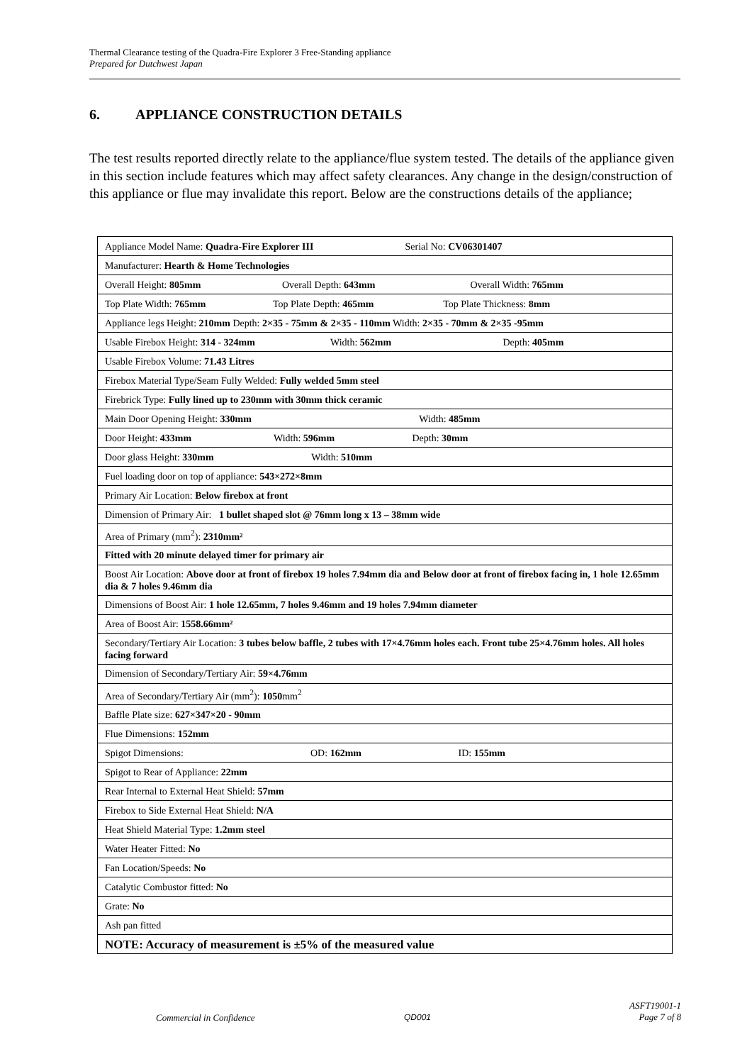Thermal Clearance testing of the Quadra-Fire Explorer 3 Free-Standing appliance
Prepared for Dutchwest Japan
6. APPLIANCE CONSTRUCTION DETAILS
The test results reported directly relate to the appliance/flue system tested. The details of the appliance given in this section include features which may affect safety clearances. Any change in the design/construction of this appliance or flue may invalidate this report. Below are the constructions details of the appliance;
| Appliance Model Name: Quadra-Fire Explorer III Serial No: CV06301407 |
| Manufacturer: Hearth & Home Technologies |
| Overall Height: 805mm Overall Depth: 643mm Overall Width: 765mm |
| Top Plate Width: 765mm Top Plate Depth: 465mm Top Plate Thickness: 8mm |
| Appliance legs Height: 210mm Depth: 2×35 - 75mm & 2×35 - 110mm Width: 2×35 - 70mm & 2×35 -95mm |
| Usable Firebox Height: 314 - 324mm Width: 562mm Depth: 405mm |
| Usable Firebox Volume: 71.43 Litres |
| Firebox Material Type/Seam Fully Welded: Fully welded 5mm steel |
| Firebrick Type: Fully lined up to 230mm with 30mm thick ceramic |
| Main Door Opening Height: 330mm Width: 485mm |
| Door Height: 433mm Width: 596mm Depth: 30mm |
| Door glass Height: 330mm Width: 510mm |
| Fuel loading door on top of appliance: 543×272×8mm |
| Primary Air Location: Below firebox at front |
| Dimension of Primary Air: 1 bullet shaped slot @ 76mm long x 13 – 38mm wide |
| Area of Primary (mm<sup>2</sup>): 2310mm² |
| Fitted with 20 minute delayed timer for primary air |
| Boost Air Location: Above door at front of firebox 19 holes 7.94mm dia and Below door at front of firebox facing in, 1 hole 12.65mm dia & 7 holes 9.46mm dia |
| Dimensions of Boost Air: 1 hole 12.65mm, 7 holes 9.46mm and 19 holes 7.94mm diameter |
| Area of Boost Air: 1558.66mm² |
| Secondary/Tertiary Air Location: 3 tubes below baffle, 2 tubes with 17×4.76mm holes each. Front tube 25×4.76mm holes. All holes facing forward |
| Dimension of Secondary/Tertiary Air: 59×4.76mm |
| Area of Secondary/Tertiary Air (mm<sup>2</sup>): 1050 mm<sup>2</sup> |
| Baffle Plate size: 627×347×20 - 90mm |
| Flue Dimensions: 152mm |
| Spigot Dimensions: OD: 162mm ID: 155mm |
| Spigot to Rear of Appliance: 22mm |
| Rear Internal to External Heat Shield: 57mm |
| Firebox to Side External Heat Shield: N/A |
| Heat Shield Material Type: 1.2mm steel |
| Water Heater Fitted: No |
| Fan Location/Speeds: No |
| Catalytic Combustor fitted: No |
| Grate: No |
| Ash pan fitted |
| NOTE: Accuracy of measurement is ±5% of the measured value |
Commercial in Confidence QD001
ASFT19001-1
Page 7 of 8